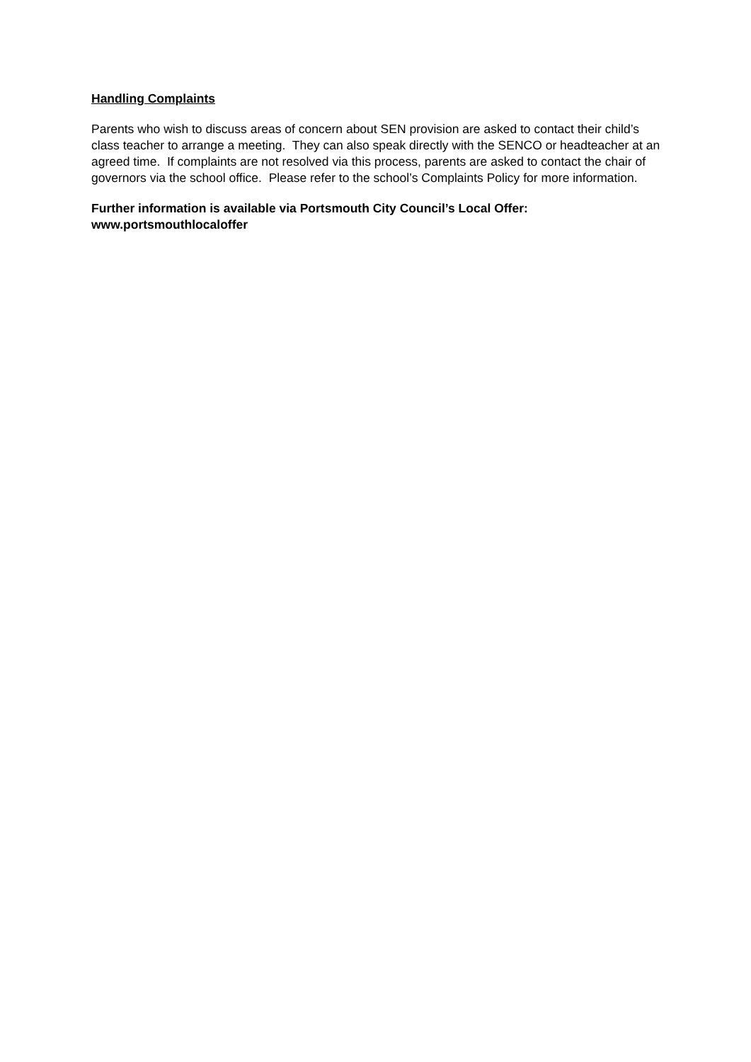Handling Complaints
Parents who wish to discuss areas of concern about SEN provision are asked to contact their child’s class teacher to arrange a meeting. They can also speak directly with the SENCO or headteacher at an agreed time. If complaints are not resolved via this process, parents are asked to contact the chair of governors via the school office. Please refer to the school’s Complaints Policy for more information.
Further information is available via Portsmouth City Council’s Local Offer:
www.portsmouthlocaloffer